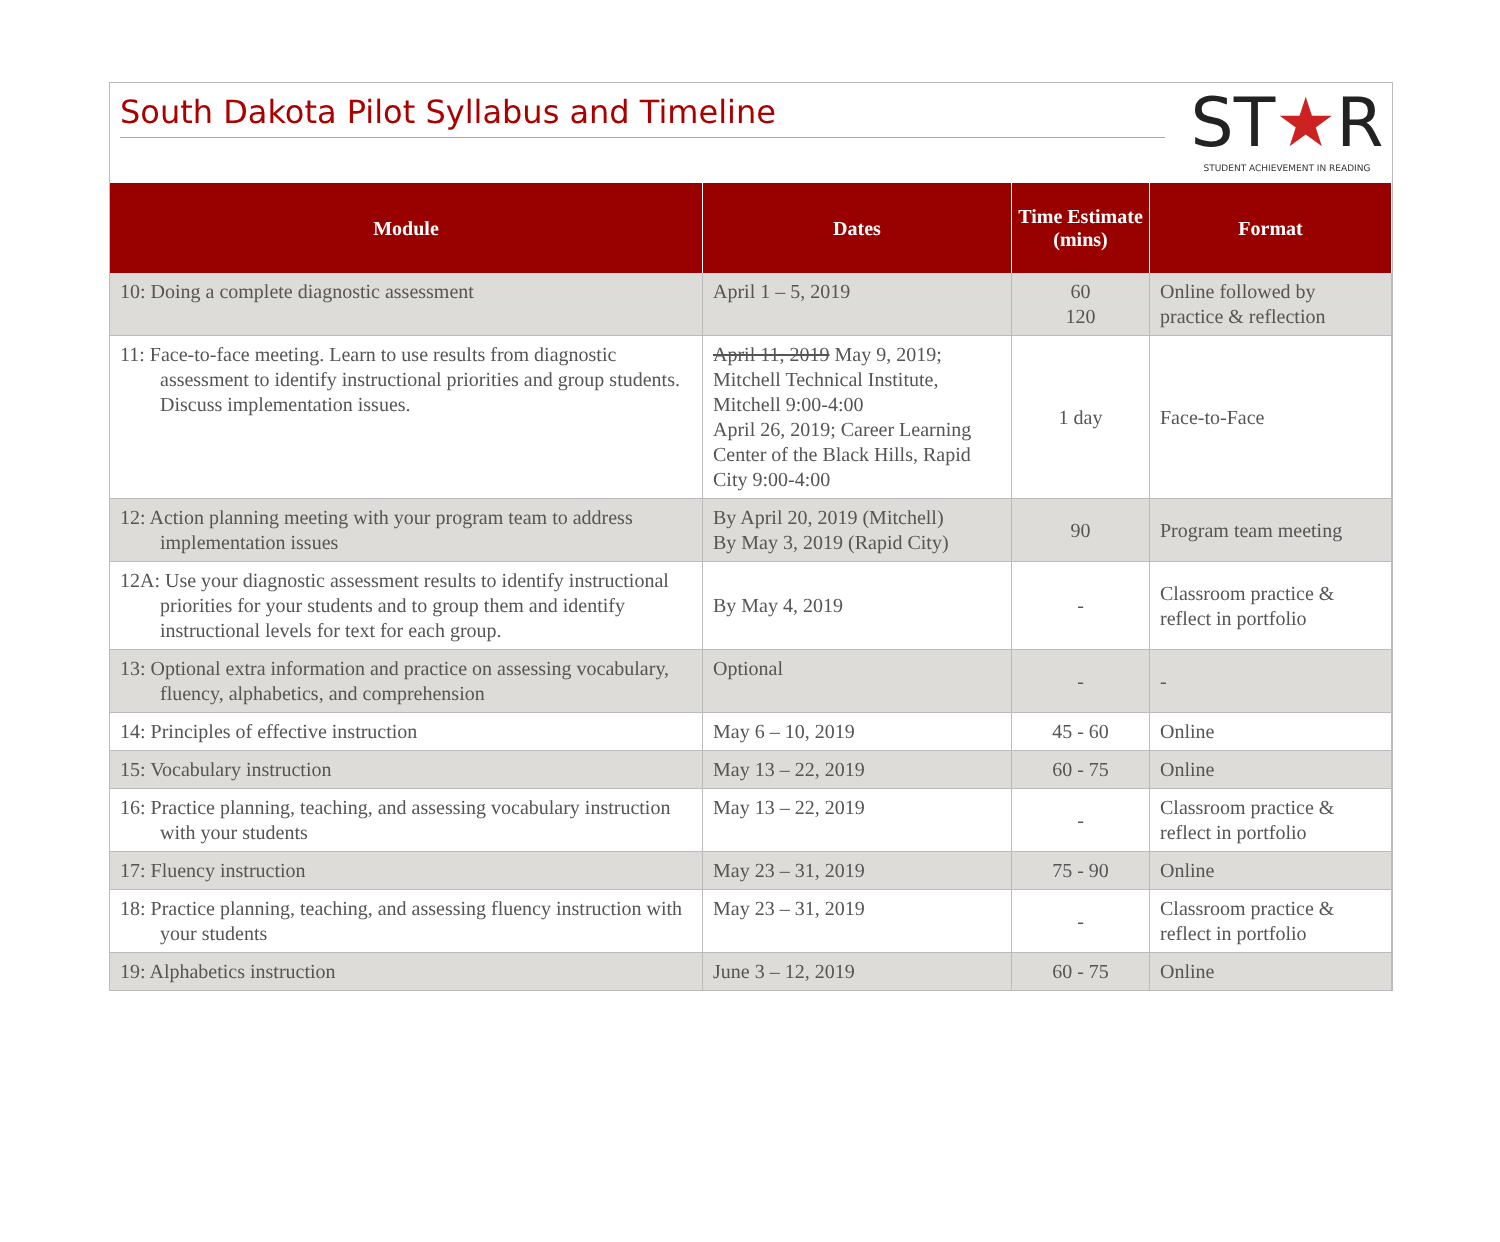South Dakota Pilot Syllabus and Timeline
ST★R
STUDENT ACHIEVEMENT IN READING
| Module | Dates | Time Estimate (mins) | Format |
| --- | --- | --- | --- |
| 10: Doing a complete diagnostic assessment | April 1 – 5, 2019 | 60 120 | Online followed by practice & reflection |
| 11: Face-to-face meeting. Learn to use results from diagnostic assessment to identify instructional priorities and group students. Discuss implementation issues. | April 11, 2019 May 9, 2019; Mitchell Technical Institute, Mitchell 9:00-4:00 April 26, 2019; Career Learning Center of the Black Hills, Rapid City 9:00-4:00 | 1 day | Face-to-Face |
| 12: Action planning meeting with your program team to address implementation issues | By April 20, 2019 (Mitchell) By May 3, 2019 (Rapid City) | 90 | Program team meeting |
| 12A: Use your diagnostic assessment results to identify instructional priorities for your students and to group them and identify instructional levels for text for each group. | By May 4, 2019 | - | Classroom practice & reflect in portfolio |
| 13: Optional extra information and practice on assessing vocabulary, fluency, alphabetics, and comprehension | Optional | - | - |
| 14: Principles of effective instruction | May 6 – 10, 2019 | 45 - 60 | Online |
| 15: Vocabulary instruction | May 13 – 22, 2019 | 60 - 75 | Online |
| 16: Practice planning, teaching, and assessing vocabulary instruction with your students | May 13 – 22, 2019 | - | Classroom practice & reflect in portfolio |
| 17: Fluency instruction | May 23 – 31, 2019 | 75 - 90 | Online |
| 18: Practice planning, teaching, and assessing fluency instruction with your students | May 23 – 31, 2019 | - | Classroom practice & reflect in portfolio |
| 19: Alphabetics instruction | June 3 – 12, 2019 | 60 - 75 | Online |